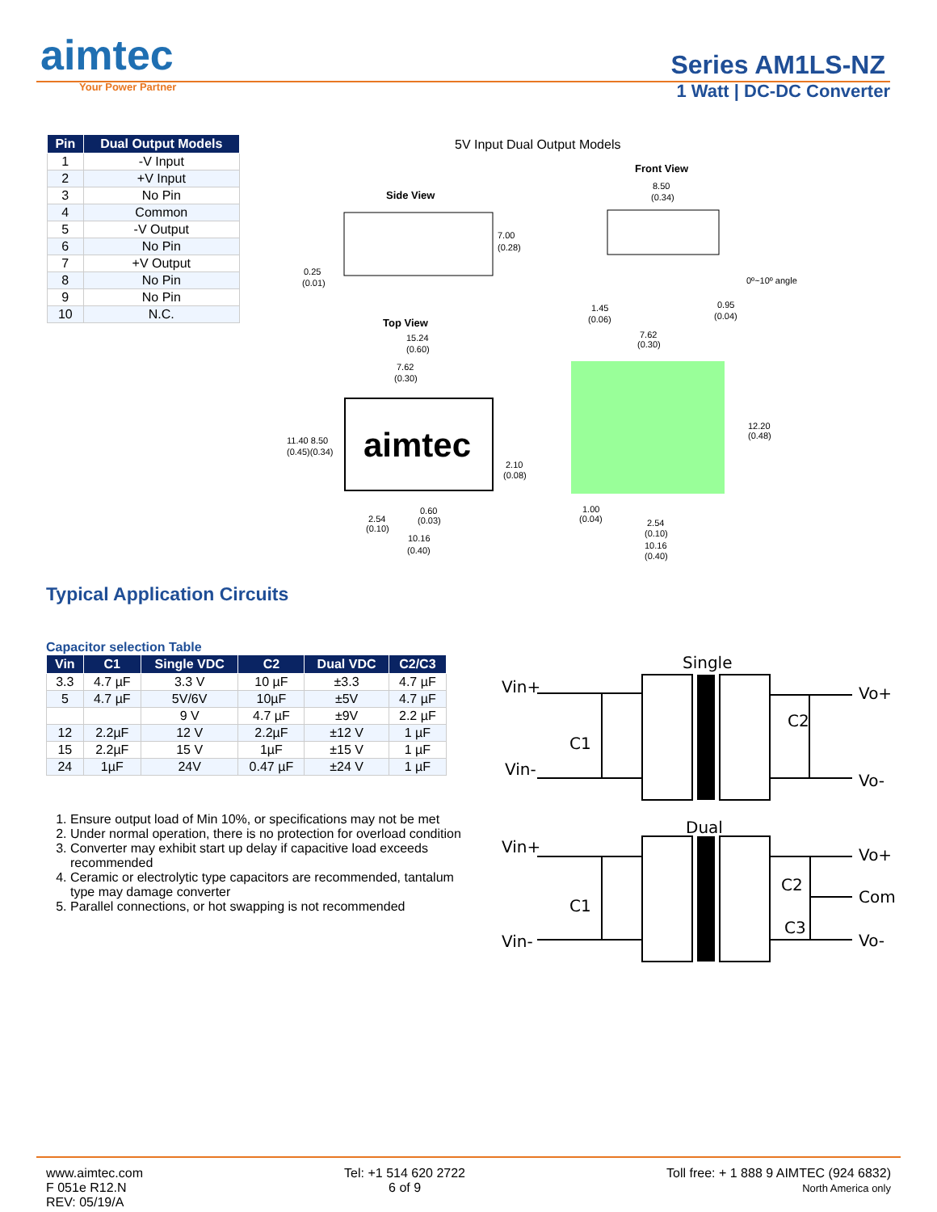aimtec
Your Power Partner
Series AM1LS-NZ
1 Watt | DC-DC Converter
| Pin | Dual Output Models |
| --- | --- |
| 1 | -V Input |
| 2 | +V Input |
| 3 | No Pin |
| 4 | Common |
| 5 | -V Output |
| 6 | No Pin |
| 7 | +V Output |
| 8 | No Pin |
| 9 | No Pin |
| 10 | N.C. |
5V Input Dual Output Models
Front View
Side View
Top View
aimtec
7.00
(0.28)
8.50
(0.34)
0.25
(0.01)
0º~10º angle
1.45
(0.06)
0.95
(0.04)
15.24
(0.60)
7.62
(0.30)
7.62
(0.30)
11.40 8.50
(0.45)(0.34)
2.10
(0.08)
12.20
(0.48)
0.60
(0.03)
2.54
(0.10)
10.16
(0.40)
1.00
(0.04)
2.54
(0.10)
10.16
(0.40)
Typical Application Circuits
Capacitor selection Table
| Vin | C1 | Single VDC | C2 | Dual VDC | C2/C3 |
| --- | --- | --- | --- | --- | --- |
| 3.3 | 4.7 µF | 3.3 V | 10 µF | ±3.3 | 4.7 µF |
| 5 | 4.7 µF | 5V/6V | 10µF | ±5V | 4.7 µF |
| | | 9 V | 4.7 µF | ±9V | 2.2 µF |
| 12 | 2.2µF | 12 V | 2.2µF | ±12 V | 1 µF |
| 15 | 2.2µF | 15 V | 1µF | ±15 V | 1 µF |
| 24 | 1µF | 24V | 0.47 µF | ±24 V | 1 µF |
1. Ensure output load of Min 10%, or specifications may not be met
2. Under normal operation, there is no protection for overload condition
3. Converter may exhibit start up delay if capacitive load exceeds recommended
4. Ceramic or electrolytic type capacitors are recommended, tantalum type may damage converter
5. Parallel connections, or hot swapping is not recommended
Single
Vin+
Vin-
Vo+
Vo-
C1
C2
Dual
Vin+
Vin-
Vo+
Com
Vo-
C1
C2
C3
www.aimtec.com
F 051e R12.N
REV: 05/19/A
Tel: +1 514 620 2722
6 of 9
Toll free: + 1 888 9 AIMTEC (924 6832)
North America only